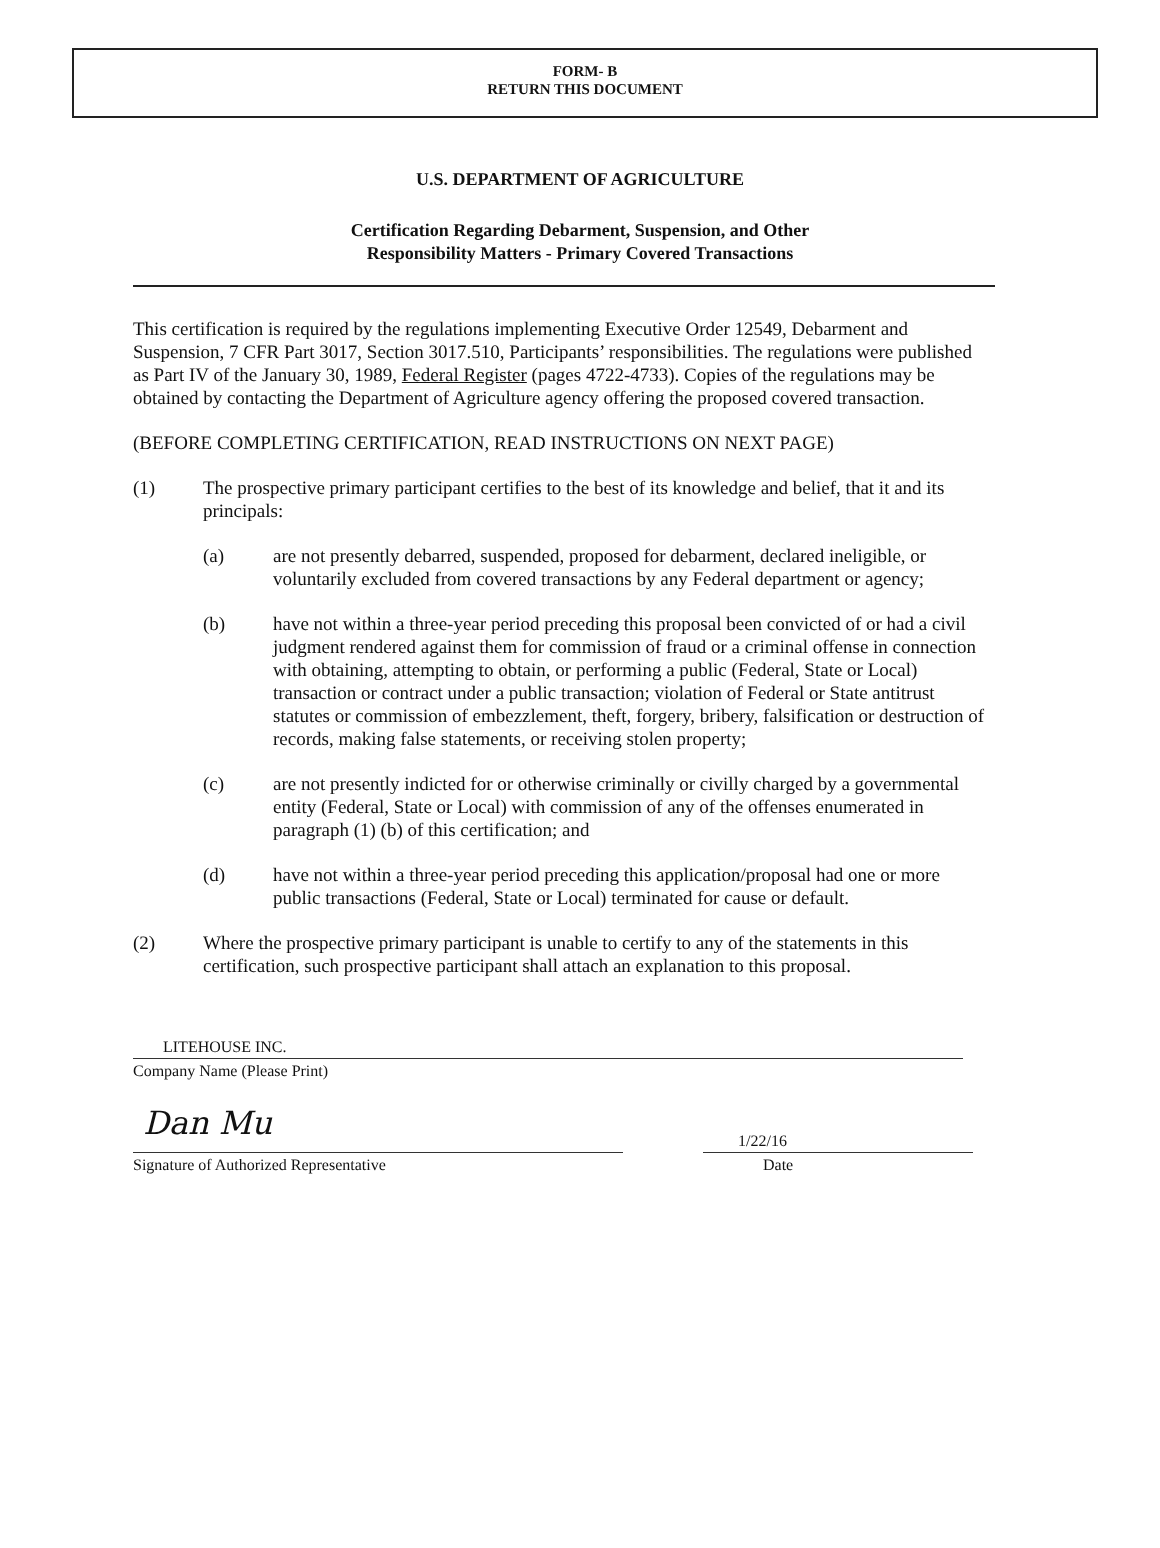FORM- B
RETURN THIS DOCUMENT
U.S. DEPARTMENT OF AGRICULTURE
Certification Regarding Debarment, Suspension, and Other
Responsibility Matters - Primary Covered Transactions
This certification is required by the regulations implementing Executive Order 12549, Debarment and Suspension, 7 CFR Part 3017, Section 3017.510, Participants’ responsibilities. The regulations were published as Part IV of the January 30, 1989, Federal Register (pages 4722-4733). Copies of the regulations may be obtained by contacting the Department of Agriculture agency offering the proposed covered transaction.
(BEFORE COMPLETING CERTIFICATION, READ INSTRUCTIONS ON NEXT PAGE)
(1) The prospective primary participant certifies to the best of its knowledge and belief, that it and its principals:
(a) are not presently debarred, suspended, proposed for debarment, declared ineligible, or voluntarily excluded from covered transactions by any Federal department or agency;
(b) have not within a three-year period preceding this proposal been convicted of or had a civil judgment rendered against them for commission of fraud or a criminal offense in connection with obtaining, attempting to obtain, or performing a public (Federal, State or Local) transaction or contract under a public transaction; violation of Federal or State antitrust statutes or commission of embezzlement, theft, forgery, bribery, falsification or destruction of records, making false statements, or receiving stolen property;
(c) are not presently indicted for or otherwise criminally or civilly charged by a governmental entity (Federal, State or Local) with commission of any of the offenses enumerated in paragraph (1) (b) of this certification; and
(d) have not within a three-year period preceding this application/proposal had one or more public transactions (Federal, State or Local) terminated for cause or default.
(2) Where the prospective primary participant is unable to certify to any of the statements in this certification, such prospective participant shall attach an explanation to this proposal.
LITEHOUSE INC.
Company Name (Please Print)
Dan Mu
Signature of Authorized Representative
1/22/16
Date